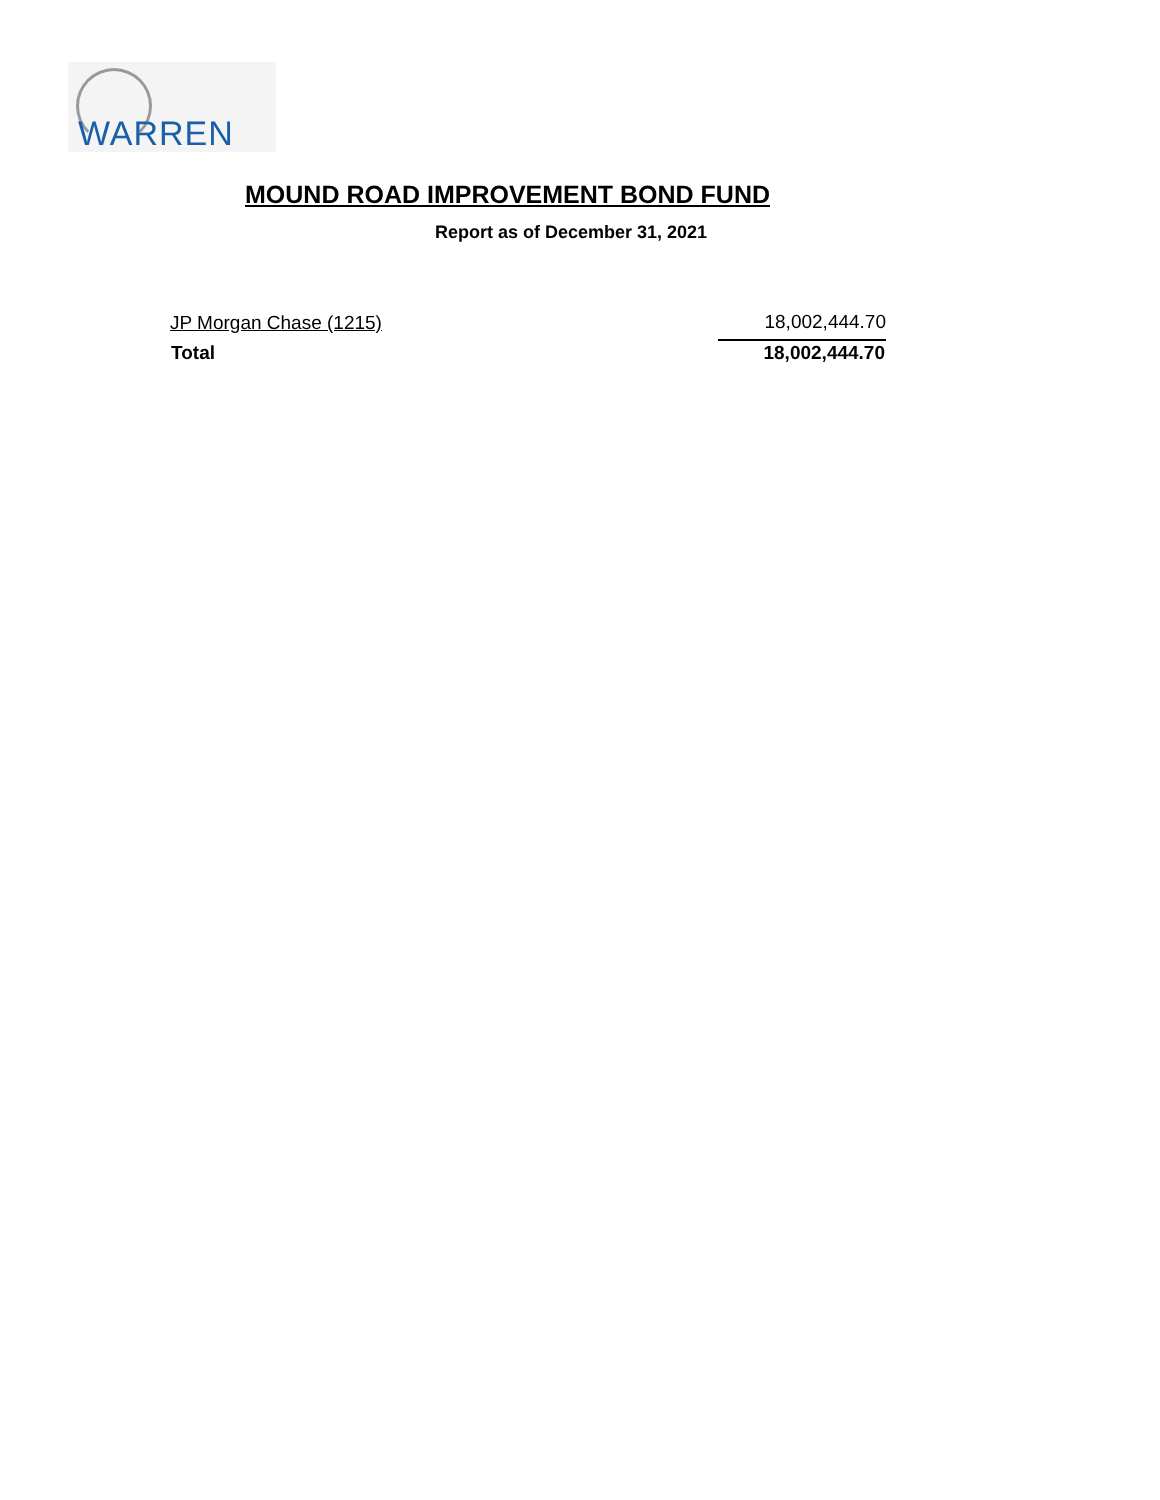WARREN
MOUND ROAD IMPROVEMENT BOND FUND
Report as of December 31, 2021
| JP Morgan Chase (1215) | 18,002,444.70 |
| Total | 18,002,444.70 |